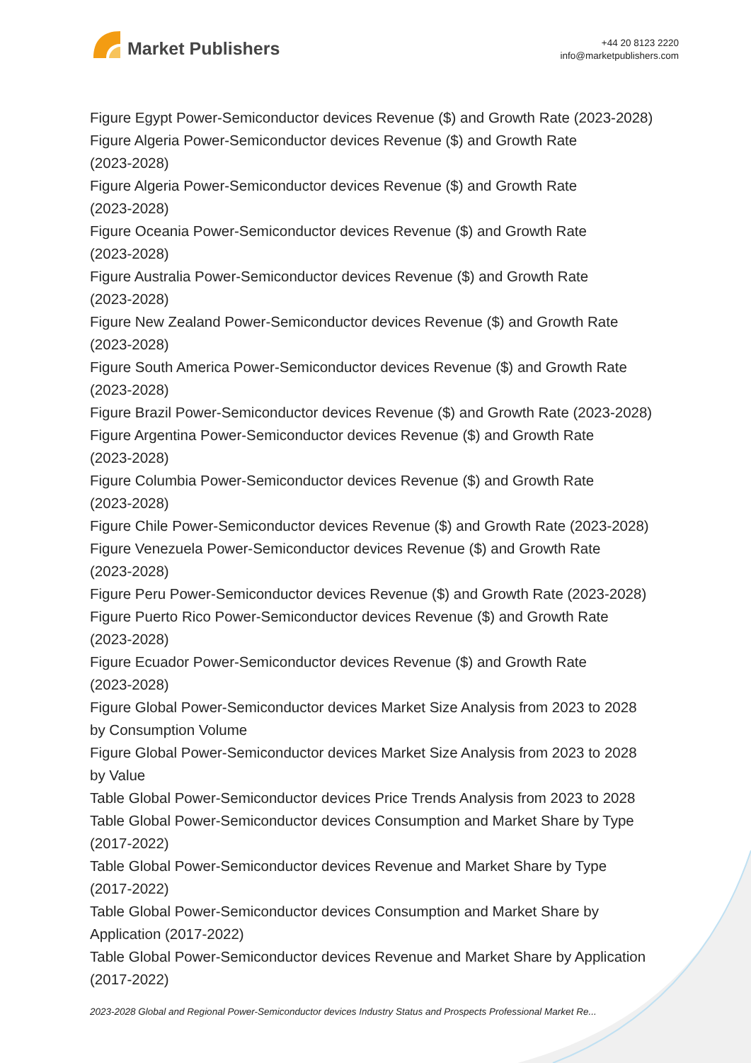Market Publishers
+44 20 8123 2220
info@marketpublishers.com
Figure Egypt Power-Semiconductor devices Revenue ($) and Growth Rate (2023-2028)
Figure Algeria Power-Semiconductor devices Revenue ($) and Growth Rate
(2023-2028)
Figure Algeria Power-Semiconductor devices Revenue ($) and Growth Rate
(2023-2028)
Figure Oceania Power-Semiconductor devices Revenue ($) and Growth Rate
(2023-2028)
Figure Australia Power-Semiconductor devices Revenue ($) and Growth Rate
(2023-2028)
Figure New Zealand Power-Semiconductor devices Revenue ($) and Growth Rate
(2023-2028)
Figure South America Power-Semiconductor devices Revenue ($) and Growth Rate
(2023-2028)
Figure Brazil Power-Semiconductor devices Revenue ($) and Growth Rate (2023-2028)
Figure Argentina Power-Semiconductor devices Revenue ($) and Growth Rate
(2023-2028)
Figure Columbia Power-Semiconductor devices Revenue ($) and Growth Rate
(2023-2028)
Figure Chile Power-Semiconductor devices Revenue ($) and Growth Rate (2023-2028)
Figure Venezuela Power-Semiconductor devices Revenue ($) and Growth Rate
(2023-2028)
Figure Peru Power-Semiconductor devices Revenue ($) and Growth Rate (2023-2028)
Figure Puerto Rico Power-Semiconductor devices Revenue ($) and Growth Rate
(2023-2028)
Figure Ecuador Power-Semiconductor devices Revenue ($) and Growth Rate
(2023-2028)
Figure Global Power-Semiconductor devices Market Size Analysis from 2023 to 2028
by Consumption Volume
Figure Global Power-Semiconductor devices Market Size Analysis from 2023 to 2028
by Value
Table Global Power-Semiconductor devices Price Trends Analysis from 2023 to 2028
Table Global Power-Semiconductor devices Consumption and Market Share by Type
(2017-2022)
Table Global Power-Semiconductor devices Revenue and Market Share by Type
(2017-2022)
Table Global Power-Semiconductor devices Consumption and Market Share by
Application (2017-2022)
Table Global Power-Semiconductor devices Revenue and Market Share by Application
(2017-2022)
2023-2028 Global and Regional Power-Semiconductor devices Industry Status and Prospects Professional Market Re...